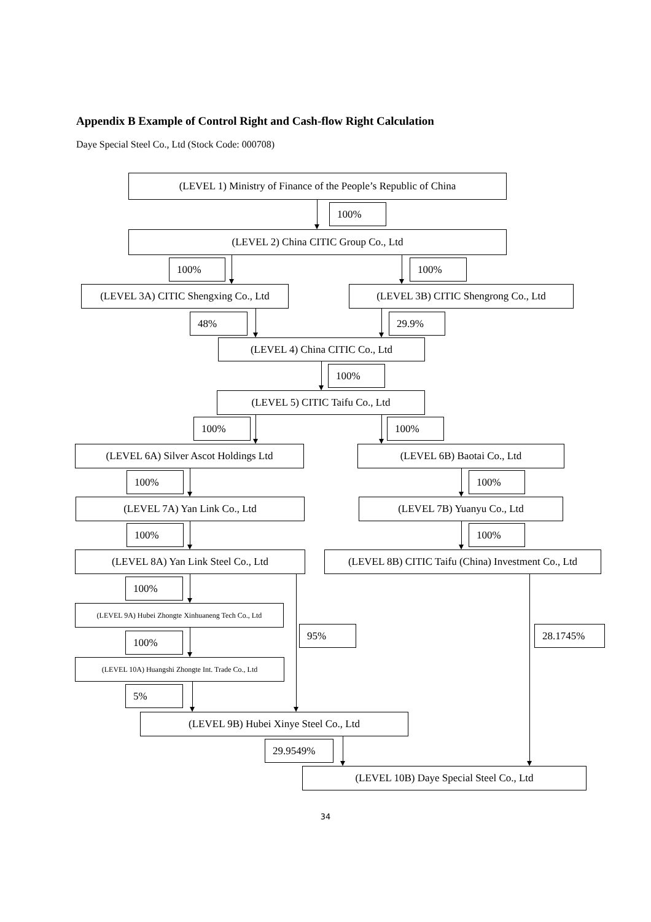Appendix B Example of Control Right and Cash-flow Right Calculation
Daye Special Steel Co., Ltd (Stock Code: 000708)
(LEVEL 1) Ministry of Finance of the People’s Republic of China
100%
(LEVEL 2) China CITIC Group Co., Ltd
100% 100%
(LEVEL 3A) CITIC Shengxing Co., Ltd
(LEVEL 3B) CITIC Shengrong Co., Ltd
48% 29.9%
(LEVEL 4) China CITIC Co., Ltd
100%
(LEVEL 5) CITIC Taifu Co., Ltd
100% 100%
(LEVEL 6A) Silver Ascot Holdings Ltd (LEVEL 6B) Baotai Co., Ltd
100% 100%
(LEVEL 7A) Yan Link Co., Ltd (LEVEL 7B) Yuanyu Co., Ltd
100% 100%
(LEVEL 8A) Yan Link Steel Co., Ltd (LEVEL 8B) CITIC Taifu (China) Investment Co., Ltd
100%
(LEVEL 9A) Hubei Zhongte Xinhuaneng Tech Co., Ltd
95% 28.1745%
100%
(LEVEL 10A) Huangshi Zhongte Int. Trade Co., Ltd
5%
(LEVEL 9B) Hubei Xinye Steel Co., Ltd
29.9549%
(LEVEL 10B) Daye Special Steel Co., Ltd
34